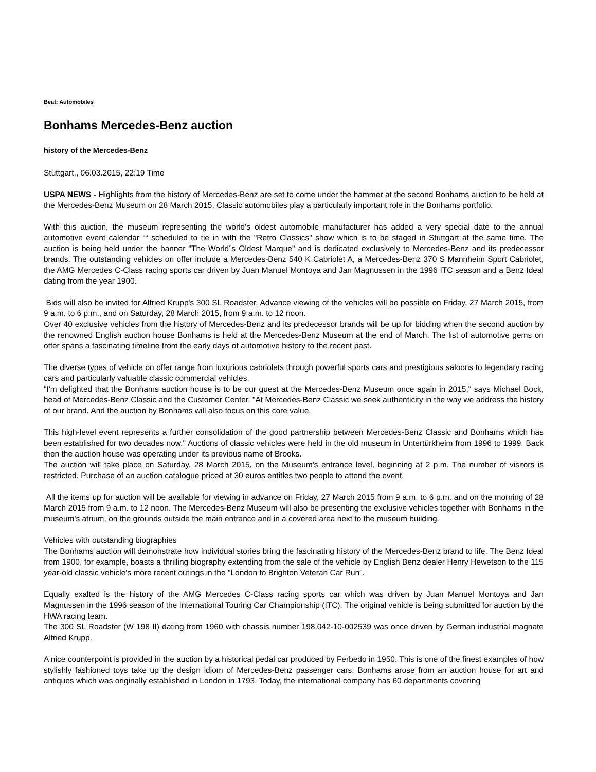Beat: Automobiles
Bonhams Mercedes-Benz auction
history of the Mercedes-Benz
Stuttgart,, 06.03.2015, 22:19 Time
USPA NEWS - Highlights from the history of Mercedes-Benz are set to come under the hammer at the second Bonhams auction to be held at the Mercedes-Benz Museum on 28 March 2015. Classic automobiles play a particularly important role in the Bonhams portfolio.
With this auction, the museum representing the world's oldest automobile manufacturer has added a very special date to the annual automotive event calendar ““ scheduled to tie in with the "Retro Classics" show which is to be staged in Stuttgart at the same time. The auction is being held under the banner "The World´s Oldest Marque" and is dedicated exclusively to Mercedes-Benz and its predecessor brands. The outstanding vehicles on offer include a Mercedes-Benz 540 K Cabriolet A, a Mercedes-Benz 370 S Mannheim Sport Cabriolet, the AMG Mercedes C-Class racing sports car driven by Juan Manuel Montoya and Jan Magnussen in the 1996 ITC season and a Benz Ideal dating from the year 1900.
Bids will also be invited for Alfried Krupp's 300 SL Roadster. Advance viewing of the vehicles will be possible on Friday, 27 March 2015, from 9 a.m. to 6 p.m., and on Saturday, 28 March 2015, from 9 a.m. to 12 noon.
Over 40 exclusive vehicles from the history of Mercedes-Benz and its predecessor brands will be up for bidding when the second auction by the renowned English auction house Bonhams is held at the Mercedes-Benz Museum at the end of March. The list of automotive gems on offer spans a fascinating timeline from the early days of automotive history to the recent past.
The diverse types of vehicle on offer range from luxurious cabriolets through powerful sports cars and prestigious saloons to legendary racing cars and particularly valuable classic commercial vehicles.
"I'm delighted that the Bonhams auction house is to be our guest at the Mercedes-Benz Museum once again in 2015," says Michael Bock, head of Mercedes-Benz Classic and the Customer Center. "At Mercedes-Benz Classic we seek authenticity in the way we address the history of our brand. And the auction by Bonhams will also focus on this core value.
This high-level event represents a further consolidation of the good partnership between Mercedes-Benz Classic and Bonhams which has been established for two decades now." Auctions of classic vehicles were held in the old museum in Untertürkheim from 1996 to 1999. Back then the auction house was operating under its previous name of Brooks.
The auction will take place on Saturday, 28 March 2015, on the Museum's entrance level, beginning at 2 p.m. The number of visitors is restricted. Purchase of an auction catalogue priced at 30 euros entitles two people to attend the event.
All the items up for auction will be available for viewing in advance on Friday, 27 March 2015 from 9 a.m. to 6 p.m. and on the morning of 28 March 2015 from 9 a.m. to 12 noon. The Mercedes-Benz Museum will also be presenting the exclusive vehicles together with Bonhams in the museum's atrium, on the grounds outside the main entrance and in a covered area next to the museum building.
Vehicles with outstanding biographies
The Bonhams auction will demonstrate how individual stories bring the fascinating history of the Mercedes-Benz brand to life. The Benz Ideal from 1900, for example, boasts a thrilling biography extending from the sale of the vehicle by English Benz dealer Henry Hewetson to the 115 year-old classic vehicle's more recent outings in the "London to Brighton Veteran Car Run".
Equally exalted is the history of the AMG Mercedes C-Class racing sports car which was driven by Juan Manuel Montoya and Jan Magnussen in the 1996 season of the International Touring Car Championship (ITC). The original vehicle is being submitted for auction by the HWA racing team.
The 300 SL Roadster (W 198 II) dating from 1960 with chassis number 198.042-10-002539 was once driven by German industrial magnate Alfried Krupp.
A nice counterpoint is provided in the auction by a historical pedal car produced by Ferbedo in 1950. This is one of the finest examples of how stylishly fashioned toys take up the design idiom of Mercedes-Benz passenger cars. Bonhams arose from an auction house for art and antiques which was originally established in London in 1793. Today, the international company has 60 departments covering